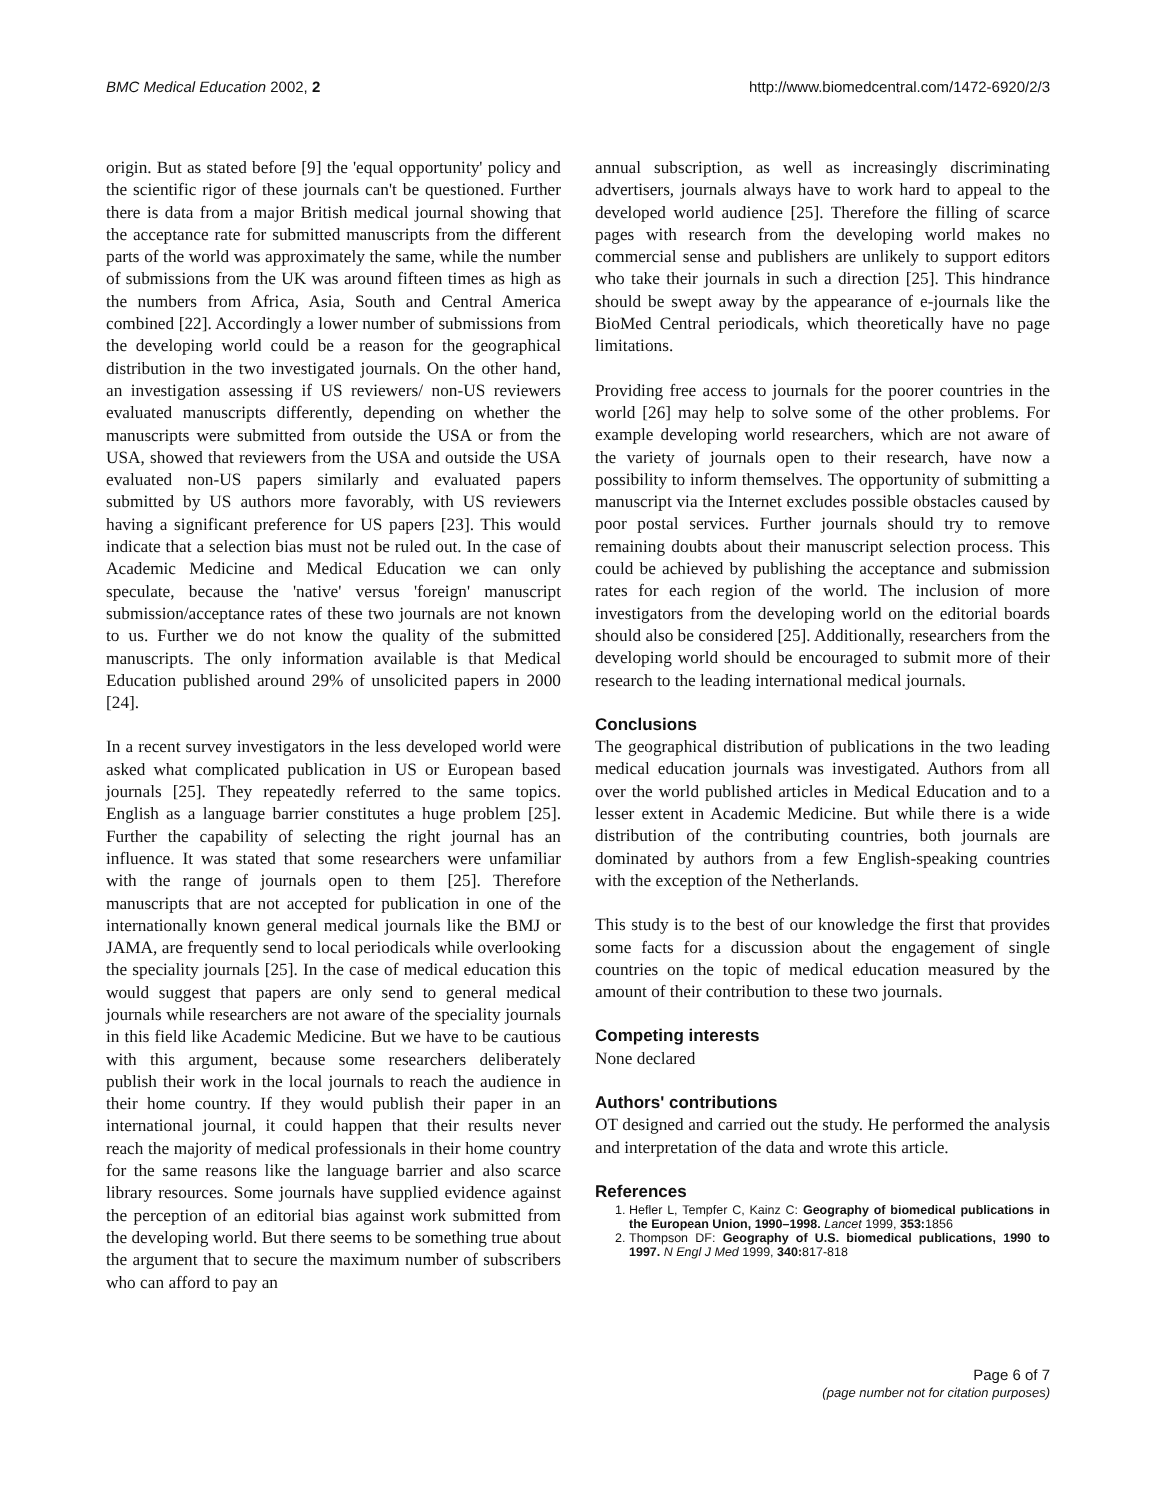BMC Medical Education 2002, 2 http://www.biomedcentral.com/1472-6920/2/3
origin. But as stated before [9] the 'equal opportunity' policy and the scientific rigor of these journals can't be questioned. Further there is data from a major British medical journal showing that the acceptance rate for submitted manuscripts from the different parts of the world was approximately the same, while the number of submissions from the UK was around fifteen times as high as the numbers from Africa, Asia, South and Central America combined [22]. Accordingly a lower number of submissions from the developing world could be a reason for the geographical distribution in the two investigated journals. On the other hand, an investigation assessing if US reviewers/ non-US reviewers evaluated manuscripts differently, depending on whether the manuscripts were submitted from outside the USA or from the USA, showed that reviewers from the USA and outside the USA evaluated non-US papers similarly and evaluated papers submitted by US authors more favorably, with US reviewers having a significant preference for US papers [23]. This would indicate that a selection bias must not be ruled out. In the case of Academic Medicine and Medical Education we can only speculate, because the 'native' versus 'foreign' manuscript submission/acceptance rates of these two journals are not known to us. Further we do not know the quality of the submitted manuscripts. The only information available is that Medical Education published around 29% of unsolicited papers in 2000 [24].
In a recent survey investigators in the less developed world were asked what complicated publication in US or European based journals [25]. They repeatedly referred to the same topics. English as a language barrier constitutes a huge problem [25]. Further the capability of selecting the right journal has an influence. It was stated that some researchers were unfamiliar with the range of journals open to them [25]. Therefore manuscripts that are not accepted for publication in one of the internationally known general medical journals like the BMJ or JAMA, are frequently send to local periodicals while overlooking the speciality journals [25]. In the case of medical education this would suggest that papers are only send to general medical journals while researchers are not aware of the speciality journals in this field like Academic Medicine. But we have to be cautious with this argument, because some researchers deliberately publish their work in the local journals to reach the audience in their home country. If they would publish their paper in an international journal, it could happen that their results never reach the majority of medical professionals in their home country for the same reasons like the language barrier and also scarce library resources. Some journals have supplied evidence against the perception of an editorial bias against work submitted from the developing world. But there seems to be something true about the argument that to secure the maximum number of subscribers who can afford to pay an
annual subscription, as well as increasingly discriminating advertisers, journals always have to work hard to appeal to the developed world audience [25]. Therefore the filling of scarce pages with research from the developing world makes no commercial sense and publishers are unlikely to support editors who take their journals in such a direction [25]. This hindrance should be swept away by the appearance of e-journals like the BioMed Central periodicals, which theoretically have no page limitations.
Providing free access to journals for the poorer countries in the world [26] may help to solve some of the other problems. For example developing world researchers, which are not aware of the variety of journals open to their research, have now a possibility to inform themselves. The opportunity of submitting a manuscript via the Internet excludes possible obstacles caused by poor postal services. Further journals should try to remove remaining doubts about their manuscript selection process. This could be achieved by publishing the acceptance and submission rates for each region of the world. The inclusion of more investigators from the developing world on the editorial boards should also be considered [25]. Additionally, researchers from the developing world should be encouraged to submit more of their research to the leading international medical journals.
Conclusions
The geographical distribution of publications in the two leading medical education journals was investigated. Authors from all over the world published articles in Medical Education and to a lesser extent in Academic Medicine. But while there is a wide distribution of the contributing countries, both journals are dominated by authors from a few English-speaking countries with the exception of the Netherlands.
This study is to the best of our knowledge the first that provides some facts for a discussion about the engagement of single countries on the topic of medical education measured by the amount of their contribution to these two journals.
Competing interests
None declared
Authors' contributions
OT designed and carried out the study. He performed the analysis and interpretation of the data and wrote this article.
References
1. Hefler L, Tempfer C, Kainz C: Geography of biomedical publications in the European Union, 1990–1998. Lancet 1999, 353: 1856
2. Thompson DF: Geography of U.S. biomedical publications, 1990 to 1997. N Engl J Med 1999, 340: 817-818
Page 6 of 7
(page number not for citation purposes)